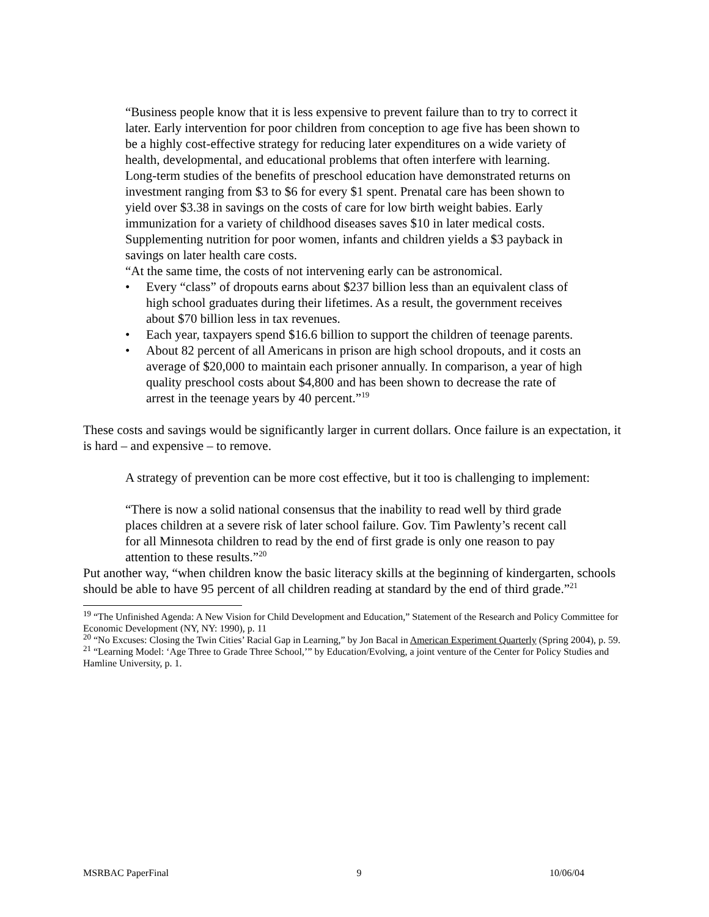“Business people know that it is less expensive to prevent failure than to try to correct it later. Early intervention for poor children from conception to age five has been shown to be a highly cost-effective strategy for reducing later expenditures on a wide variety of health, developmental, and educational problems that often interfere with learning. Long-term studies of the benefits of preschool education have demonstrated returns on investment ranging from $3 to $6 for every $1 spent. Prenatal care has been shown to yield over $3.38 in savings on the costs of care for low birth weight babies. Early immunization for a variety of childhood diseases saves $10 in later medical costs. Supplementing nutrition for poor women, infants and children yields a $3 payback in savings on later health care costs.
“At the same time, the costs of not intervening early can be astronomical.
• Every “class” of dropouts earns about $237 billion less than an equivalent class of high school graduates during their lifetimes. As a result, the government receives about $70 billion less in tax revenues.
• Each year, taxpayers spend $16.6 billion to support the children of teenage parents.
• About 82 percent of all Americans in prison are high school dropouts, and it costs an average of $20,000 to maintain each prisoner annually. In comparison, a year of high quality preschool costs about $4,800 and has been shown to decrease the rate of arrest in the teenage years by 40 percent.”<sup>19</sup>
These costs and savings would be significantly larger in current dollars. Once failure is an expectation, it is hard – and expensive – to remove.
A strategy of prevention can be more cost effective, but it too is challenging to implement:
“There is now a solid national consensus that the inability to read well by third grade places children at a severe risk of later school failure. Gov. Tim Pawlenty’s recent call for all Minnesota children to read by the end of first grade is only one reason to pay attention to these results.”<sup>20</sup>
Put another way, “when children know the basic literacy skills at the beginning of kindergarten, schools should be able to have 95 percent of all children reading at standard by the end of third grade.”<sup>21</sup>
<sup>19</sup> “The Unfinished Agenda: A New Vision for Child Development and Education,” Statement of the Research and Policy Committee for Economic Development (NY, NY: 1990), p. 11
<sup>20</sup> “No Excuses: Closing the Twin Cities’ Racial Gap in Learning,” by Jon Bacal in American Experiment Quarterly (Spring 2004), p. 59.
<sup>21</sup> “Learning Model: ‘Age Three to Grade Three School,’” by Education/Evolving, a joint venture of the Center for Policy Studies and Hamline University, p. 1.
MSRBAC PaperFinal 9 10/06/04